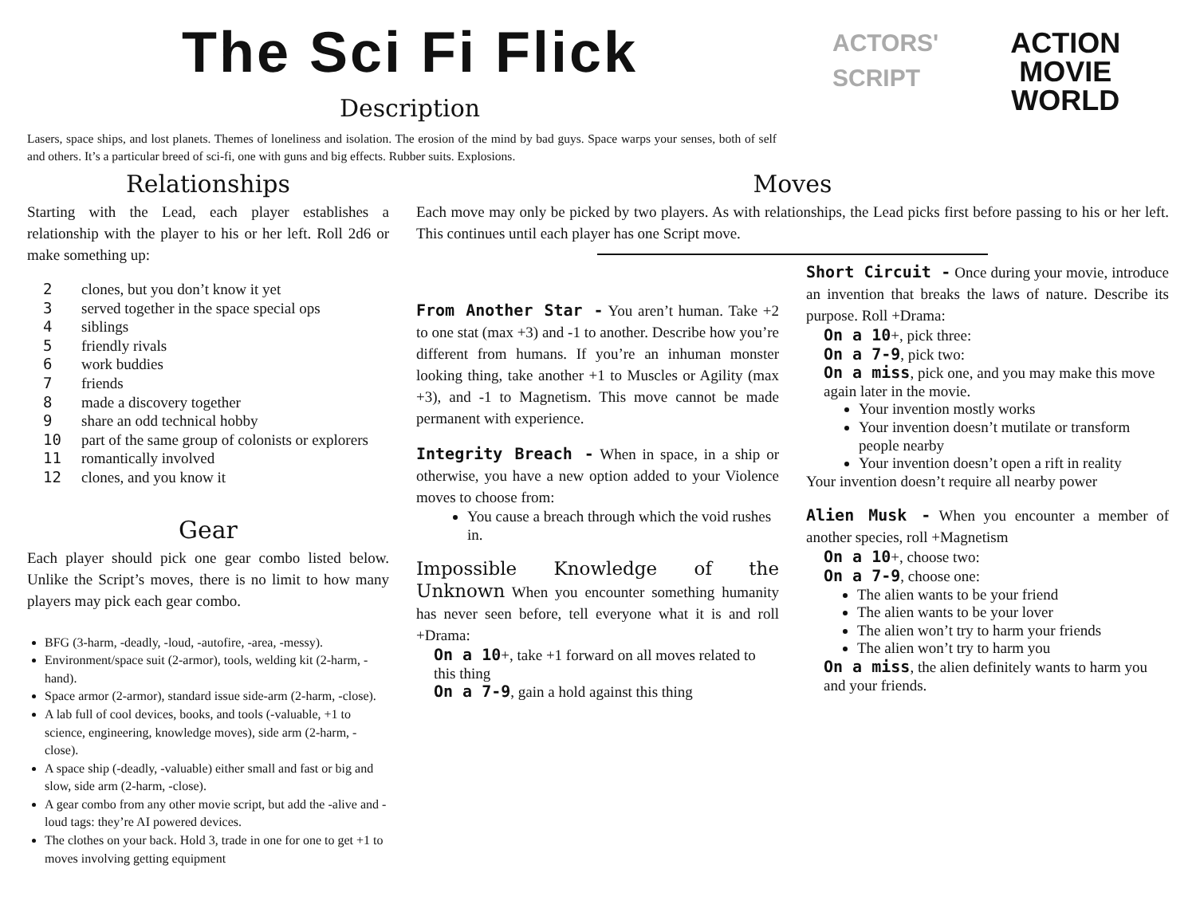The Sci Fi Flick
Description
ACTORS'
SCRIPT
ACTION
MOVIE
WORLD
Lasers, space ships, and lost planets. Themes of loneliness and isolation. The erosion of the mind by bad guys. Space warps your senses, both of self and others. It’s a particular breed of sci-fi, one with guns and big effects. Rubber suits. Explosions.
Relationships
Starting with the Lead, each player establishes a relationship with the player to his or her left. Roll 2d6 or make something up:
2 clones, but you don’t know it yet
3 served together in the space special ops
4 siblings
5 friendly rivals
6 work buddies
7 friends
8 made a discovery together
9 share an odd technical hobby
10 part of the same group of colonists or explorers
11 romantically involved
12 clones, and you know it
Gear
Each player should pick one gear combo listed below. Unlike the Script’s moves, there is no limit to how many players may pick each gear combo.
BFG (3-harm, -deadly, -loud, -autofire, -area, -messy).
Environment/space suit (2-armor), tools, welding kit (2-harm, -hand).
Space armor (2-armor), standard issue side-arm (2-harm, -close).
A lab full of cool devices, books, and tools (-valuable, +1 to science, engineering, knowledge moves), side arm (2-harm, -close).
A space ship (-deadly, -valuable) either small and fast or big and slow, side arm (2-harm, -close).
A gear combo from any other movie script, but add the -alive and -loud tags: they’re AI powered devices.
The clothes on your back. Hold 3, trade in one for one to get +1 to moves involving getting equipment
Moves
Each move may only be picked by two players. As with relationships, the Lead picks first before passing to his or her left. This continues until each player has one Script move.
From Another Star - You aren’t human. Take +2 to one stat (max +3) and -1 to another. Describe how you’re different from humans. If you’re an inhuman monster looking thing, take another +1 to Muscles or Agility (max +3), and -1 to Magnetism. This move cannot be made permanent with experience.
Integrity Breach - When in space, in a ship or otherwise, you have a new option added to your Violence moves to choose from:
You cause a breach through which the void rushes in.
Impossible Knowledge of the Unknown When you encounter something humanity has never seen before, tell everyone what it is and roll +Drama:
On a 10+, take +1 forward on all moves related to this thing
On a 7-9, gain a hold against this thing
Short Circuit - Once during your movie, introduce an invention that breaks the laws of nature. Describe its purpose. Roll +Drama:
On a 10+, pick three:
On a 7-9, pick two:
On a miss, pick one, and you may make this move again later in the movie.
Your invention mostly works
Your invention doesn’t mutilate or transform people nearby
Your invention doesn’t open a rift in reality
Your invention doesn’t require all nearby power
Alien Musk - When you encounter a member of another species, roll +Magnetism
On a 10+, choose two:
On a 7-9, choose one:
The alien wants to be your friend
The alien wants to be your lover
The alien won’t try to harm your friends
The alien won’t try to harm you
On a miss, the alien definitely wants to harm you and your friends.